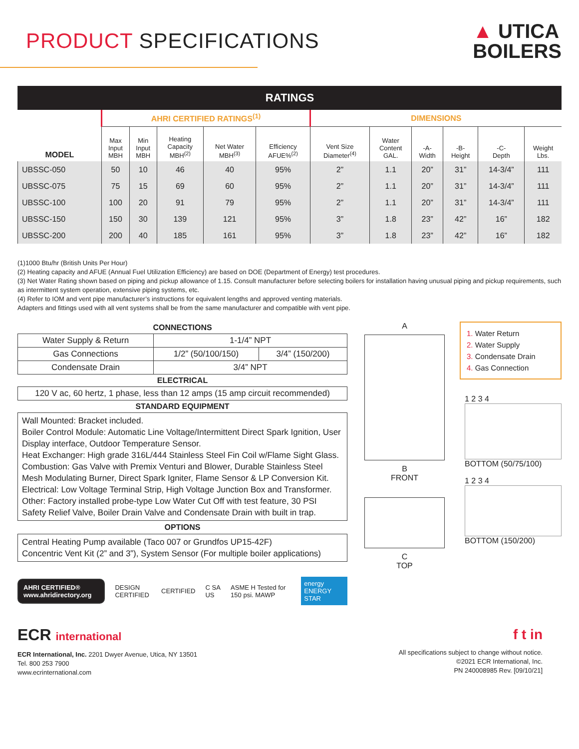PRODUCT SPECIFICATIONS
▲ UTICA
BOILERS
| RATINGS | | | | | | | | | | | |
| | AHRI CERTIFIED RATINGS<sup>(1)</sup> | | | | | DIMENSIONS | | | | | |
| MODEL | Max Input MBH | Min Input MBH | Heating Capacity MBH<sup>(2)</sup> | Net Water MBH<sup>(3)</sup> | Efficiency AFUE%<sup>(2)</sup> | Vent Size Diameter<sup>(4)</sup> | Water Content GAL. | -A- Width | -B- Height | -C- Depth | Weight Lbs. |
| UBSSC-050 | 50 | 10 | 46 | 40 | 95% | 2” | 1.1 | 20” | 31” | 14-3/4” | 111 |
| UBSSC-075 | 75 | 15 | 69 | 60 | 95% | 2” | 1.1 | 20” | 31” | 14-3/4” | 111 |
| UBSSC-100 | 100 | 20 | 91 | 79 | 95% | 2” | 1.1 | 20” | 31” | 14-3/4” | 111 |
| UBSSC-150 | 150 | 30 | 139 | 121 | 95% | 3” | 1.8 | 23” | 42” | 16” | 182 |
| UBSSC-200 | 200 | 40 | 185 | 161 | 95% | 3” | 1.8 | 23” | 42” | 16” | 182 |
(1)1000 Btu/hr (British Units Per Hour)
(2) Heating capacity and AFUE (Annual Fuel Utilization Efficiency) are based on DOE (Department of Energy) test procedures.
(3) Net Water Rating shown based on piping and pickup allowance of 1.15. Consult manufacturer before selecting boilers for installation having unusual piping and pickup requirements, such as intermittent system operation, extensive piping systems, etc.
(4) Refer to IOM and vent pipe manufacturer’s instructions for equivalent lengths and approved venting materials.
Adapters and fittings used with all vent systems shall be from the same manufacturer and compatible with vent pipe.
| CONNECTIONS | | |
| Water Supply & Return | 1-1/4” NPT | |
| Gas Connections | 1/2” (50/100/150) | 3/4” (150/200) |
| Condensate Drain | 3/4” NPT | |
| ELECTRICAL | | |
| 120 V ac, 60 hertz, 1 phase, less than 12 amps (15 amp circuit recommended) | | |
| STANDARD EQUIPMENT | | |
Wall Mounted: Bracket included.
Boiler Control Module: Automatic Line Voltage/Intermittent Direct Spark Ignition, User Display interface, Outdoor Temperature Sensor.
Heat Exchanger: High grade 316L/444 Stainless Steel Fin Coil w/Flame Sight Glass.
Combustion: Gas Valve with Premix Venturi and Blower, Durable Stainless Steel Mesh Modulating Burner, Direct Spark Igniter, Flame Sensor & LP Conversion Kit.
Electrical: Low Voltage Terminal Strip, High Voltage Junction Box and Transformer.
Other: Factory installed probe-type Low Water Cut Off with test feature, 30 PSI Safety Relief Valve, Boiler Drain Valve and Condensate Drain with built in trap.
OPTIONS
Central Heating Pump available (Taco 007 or Grundfos UP15-42F)
Concentric Vent Kit (2” and 3”), System Sensor (For multiple boiler applications)
AHRI CERTIFIED® www.ahridirectory.org DESIGN CERTIFIED CERTIFIED C SA US ASME H Tested for 150 psi. MAWP energy ENERGY STAR
A
B
FRONT
C
TOP
1. Water Return
2. Water Supply
3. Condensate Drain
4. Gas Connection
1 2 3 4
BOTTOM (50/75/100)
1 2 3 4
BOTTOM (150/200)
ECR international
ECR International, Inc. 2201 Dwyer Avenue, Utica, NY 13501
Tel. 800 253 7900
www.ecrinternational.com
f t in
All specifications subject to change without notice.
©2021 ECR International, Inc.
PN 240008985 Rev. [09/10/21]